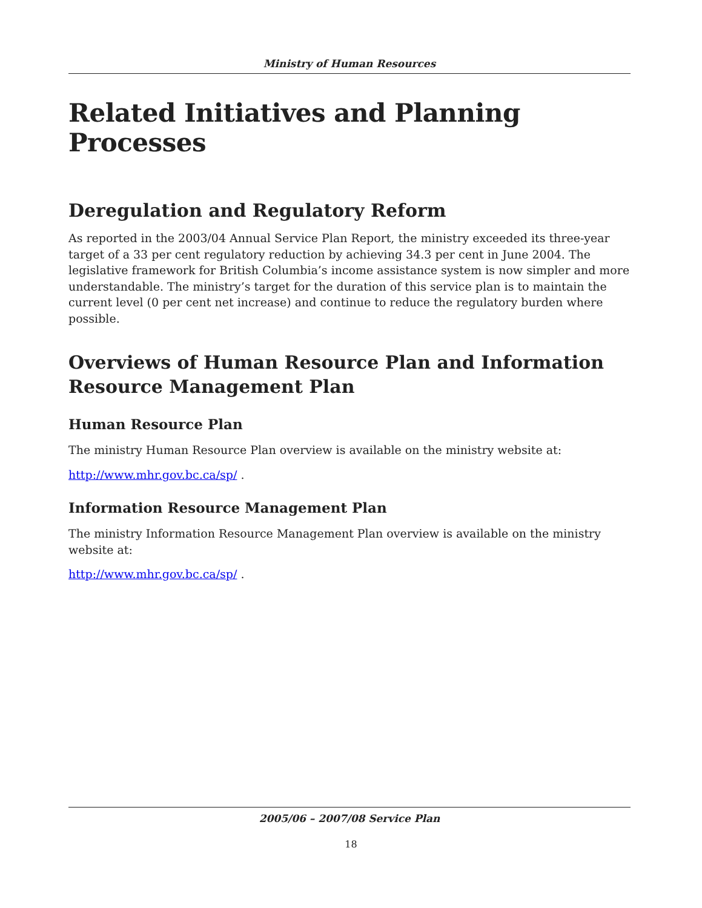Ministry of Human Resources
Related Initiatives and Planning Processes
Deregulation and Regulatory Reform
As reported in the 2003/04 Annual Service Plan Report, the ministry exceeded its three-year target of a 33 per cent regulatory reduction by achieving 34.3 per cent in June 2004. The legislative framework for British Columbia’s income assistance system is now simpler and more understandable. The ministry’s target for the duration of this service plan is to maintain the current level (0 per cent net increase) and continue to reduce the regulatory burden where possible.
Overviews of Human Resource Plan and Information Resource Management Plan
Human Resource Plan
The ministry Human Resource Plan overview is available on the ministry website at:
http://www.mhr.gov.bc.ca/sp/ .
Information Resource Management Plan
The ministry Information Resource Management Plan overview is available on the ministry website at:
http://www.mhr.gov.bc.ca/sp/ .
2005/06 – 2007/08 Service Plan
18